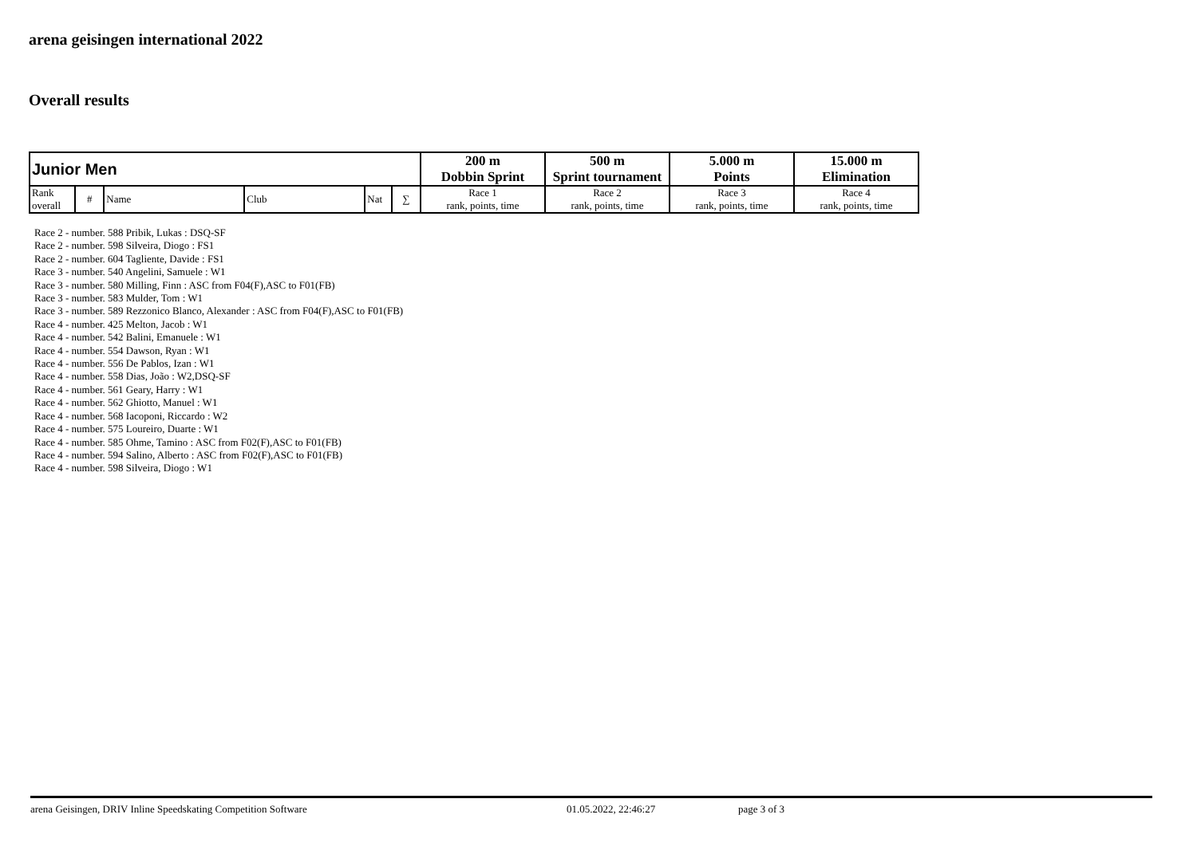arena geisingen international 2022
Overall results
| Junior Men | | | | | | 200 m | 500 m | 5.000 m | 15.000 m |
| --- | --- | --- | --- | --- | --- | --- | --- | --- | --- |
| | | | | | | Dobbin Sprint | Sprint tournament | Points | Elimination |
| Rank overall | # | Name | Club | Nat | ∑ | Race 1 rank, points, time | Race 2 rank, points, time | Race 3 rank, points, time | Race 4 rank, points, time |
Race 2 - number. 588 Pribik, Lukas : DSQ-SF
Race 2 - number. 598 Silveira, Diogo : FS1
Race 2 - number. 604 Tagliente, Davide : FS1
Race 3 - number. 540 Angelini, Samuele : W1
Race 3 - number. 580 Milling, Finn : ASC from F04(F),ASC to F01(FB)
Race 3 - number. 583 Mulder, Tom : W1
Race 3 - number. 589 Rezzonico Blanco, Alexander : ASC from F04(F),ASC to F01(FB)
Race 4 - number. 425 Melton, Jacob : W1
Race 4 - number. 542 Balini, Emanuele : W1
Race 4 - number. 554 Dawson, Ryan : W1
Race 4 - number. 556 De Pablos, Izan : W1
Race 4 - number. 558 Dias, João : W2,DSQ-SF
Race 4 - number. 561 Geary, Harry : W1
Race 4 - number. 562 Ghiotto, Manuel : W1
Race 4 - number. 568 Iacoponi, Riccardo : W2
Race 4 - number. 575 Loureiro, Duarte : W1
Race 4 - number. 585 Ohme, Tamino : ASC from F02(F),ASC to F01(FB)
Race 4 - number. 594 Salino, Alberto : ASC from F02(F),ASC to F01(FB)
Race 4 - number. 598 Silveira, Diogo : W1
arena Geisingen, DRIV Inline Speedskating Competition Software 01.05.2022, 22:46:27 page 3 of 3